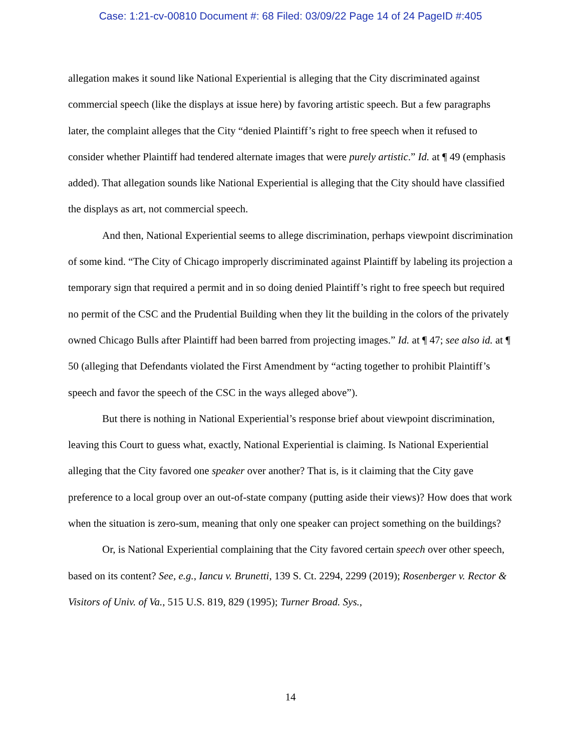Case: 1:21-cv-00810 Document #: 68 Filed: 03/09/22 Page 14 of 24 PageID #:405
allegation makes it sound like National Experiential is alleging that the City discriminated against commercial speech (like the displays at issue here) by favoring artistic speech. But a few paragraphs later, the complaint alleges that the City “denied Plaintiff’s right to free speech when it refused to consider whether Plaintiff had tendered alternate images that were purely artistic.” Id. at ¶ 49 (emphasis added). That allegation sounds like National Experiential is alleging that the City should have classified the displays as art, not commercial speech.
And then, National Experiential seems to allege discrimination, perhaps viewpoint discrimination of some kind. “The City of Chicago improperly discriminated against Plaintiff by labeling its projection a temporary sign that required a permit and in so doing denied Plaintiff’s right to free speech but required no permit of the CSC and the Prudential Building when they lit the building in the colors of the privately owned Chicago Bulls after Plaintiff had been barred from projecting images.” Id. at ¶ 47; see also id. at ¶ 50 (alleging that Defendants violated the First Amendment by “acting together to prohibit Plaintiff’s speech and favor the speech of the CSC in the ways alleged above”).
But there is nothing in National Experiential’s response brief about viewpoint discrimination, leaving this Court to guess what, exactly, National Experiential is claiming. Is National Experiential alleging that the City favored one speaker over another? That is, is it claiming that the City gave preference to a local group over an out-of-state company (putting aside their views)? How does that work when the situation is zero-sum, meaning that only one speaker can project something on the buildings?
Or, is National Experiential complaining that the City favored certain speech over other speech, based on its content? See, e.g., Iancu v. Brunetti, 139 S. Ct. 2294, 2299 (2019); Rosenberger v. Rector & Visitors of Univ. of Va., 515 U.S. 819, 829 (1995); Turner Broad. Sys.,
14